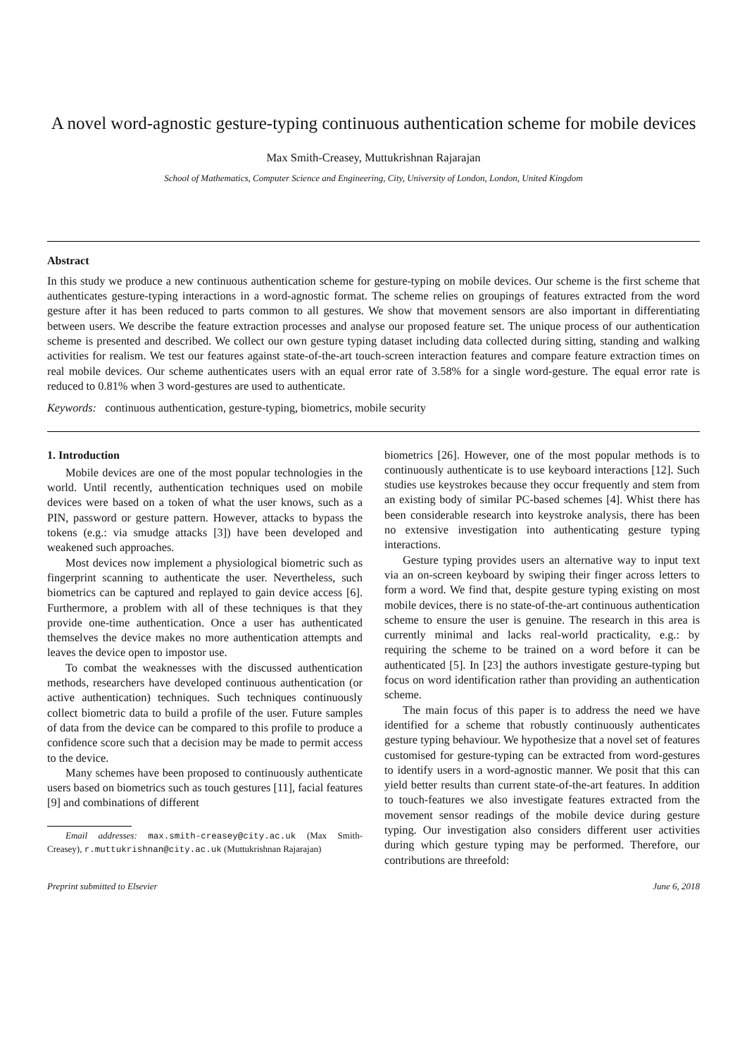A novel word-agnostic gesture-typing continuous authentication scheme for mobile devices
Max Smith-Creasey, Muttukrishnan Rajarajan
School of Mathematics, Computer Science and Engineering, City, University of London, London, United Kingdom
Abstract
In this study we produce a new continuous authentication scheme for gesture-typing on mobile devices. Our scheme is the first scheme that authenticates gesture-typing interactions in a word-agnostic format. The scheme relies on groupings of features extracted from the word gesture after it has been reduced to parts common to all gestures. We show that movement sensors are also important in differentiating between users. We describe the feature extraction processes and analyse our proposed feature set. The unique process of our authentication scheme is presented and described. We collect our own gesture typing dataset including data collected during sitting, standing and walking activities for realism. We test our features against state-of-the-art touch-screen interaction features and compare feature extraction times on real mobile devices. Our scheme authenticates users with an equal error rate of 3.58% for a single word-gesture. The equal error rate is reduced to 0.81% when 3 word-gestures are used to authenticate.
Keywords: continuous authentication, gesture-typing, biometrics, mobile security
1. Introduction
Mobile devices are one of the most popular technologies in the world. Until recently, authentication techniques used on mobile devices were based on a token of what the user knows, such as a PIN, password or gesture pattern. However, attacks to bypass the tokens (e.g.: via smudge attacks [3]) have been developed and weakened such approaches.
Most devices now implement a physiological biometric such as fingerprint scanning to authenticate the user. Nevertheless, such biometrics can be captured and replayed to gain device access [6]. Furthermore, a problem with all of these techniques is that they provide one-time authentication. Once a user has authenticated themselves the device makes no more authentication attempts and leaves the device open to impostor use.
To combat the weaknesses with the discussed authentication methods, researchers have developed continuous authentication (or active authentication) techniques. Such techniques continuously collect biometric data to build a profile of the user. Future samples of data from the device can be compared to this profile to produce a confidence score such that a decision may be made to permit access to the device.
Many schemes have been proposed to continuously authenticate users based on biometrics such as touch gestures [11], facial features [9] and combinations of different
Email addresses: max.smith-creasey@city.ac.uk (Max Smith-Creasey), r.muttukrishnan@city.ac.uk (Muttukrishnan Rajarajan)
biometrics [26]. However, one of the most popular methods is to continuously authenticate is to use keyboard interactions [12]. Such studies use keystrokes because they occur frequently and stem from an existing body of similar PC-based schemes [4]. Whist there has been considerable research into keystroke analysis, there has been no extensive investigation into authenticating gesture typing interactions.
Gesture typing provides users an alternative way to input text via an on-screen keyboard by swiping their finger across letters to form a word. We find that, despite gesture typing existing on most mobile devices, there is no state-of-the-art continuous authentication scheme to ensure the user is genuine. The research in this area is currently minimal and lacks real-world practicality, e.g.: by requiring the scheme to be trained on a word before it can be authenticated [5]. In [23] the authors investigate gesture-typing but focus on word identification rather than providing an authentication scheme.
The main focus of this paper is to address the need we have identified for a scheme that robustly continuously authenticates gesture typing behaviour. We hypothesize that a novel set of features customised for gesture-typing can be extracted from word-gestures to identify users in a word-agnostic manner. We posit that this can yield better results than current state-of-the-art features. In addition to touch-features we also investigate features extracted from the movement sensor readings of the mobile device during gesture typing. Our investigation also considers different user activities during which gesture typing may be performed. Therefore, our contributions are threefold:
Preprint submitted to Elsevier June 6, 2018